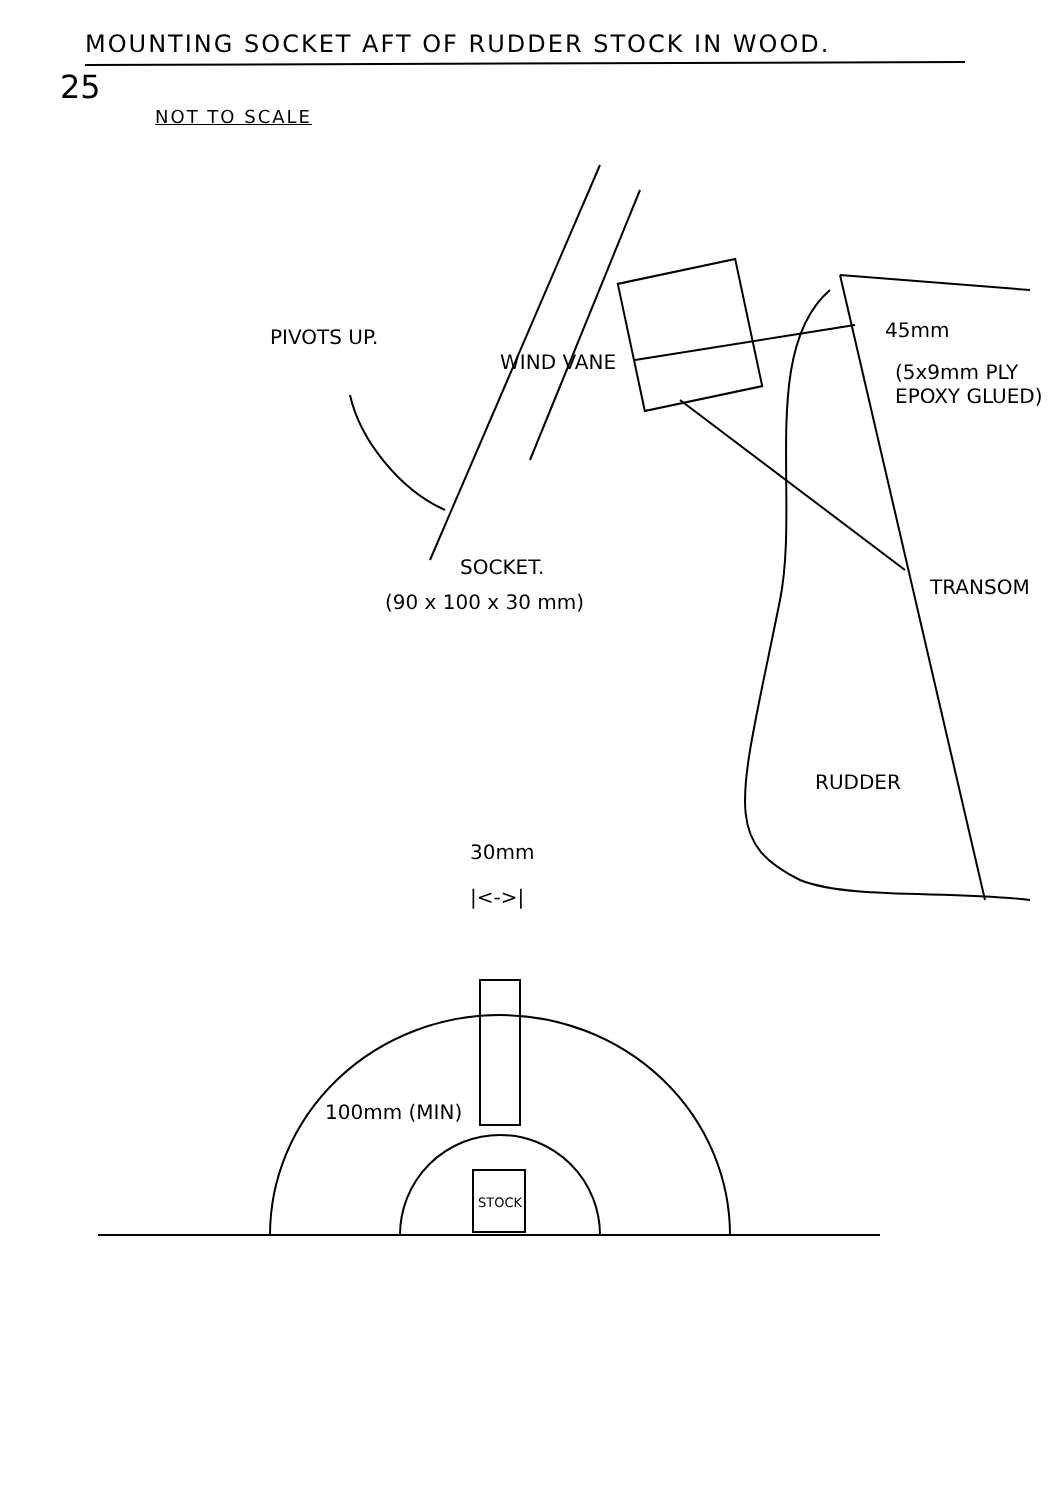MOUNTING SOCKET AFT OF RUDDER STOCK IN WOOD.
25
NOT TO SCALE
PIVOTS UP.
WIND VANE
45mm
(5x9mm PLY EPOXY GLUED)
SOCKET.
(90 x 100 x 30 mm)
TRANSOM
RUDDER
30mm
|<->|
100mm (MIN)
STOCK